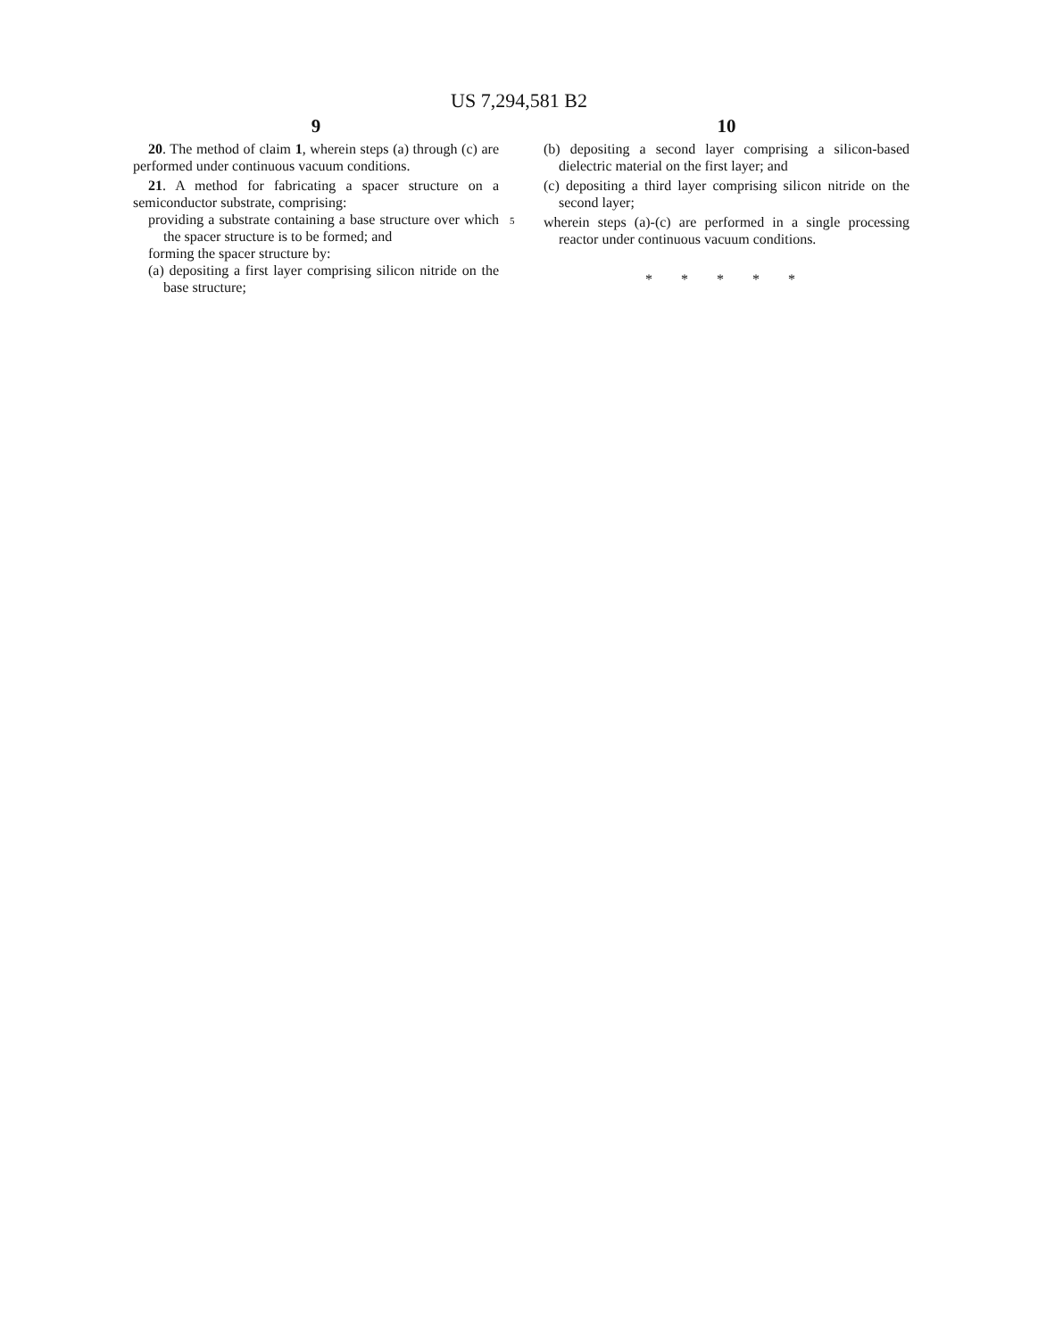US 7,294,581 B2
9
20. The method of claim 1, wherein steps (a) through (c) are performed under continuous vacuum conditions.
21. A method for fabricating a spacer structure on a semiconductor substrate, comprising:
providing a substrate containing a base structure over which the spacer structure is to be formed; and
forming the spacer structure by:
(a) depositing a first layer comprising silicon nitride on the base structure;
5
10
(b) depositing a second layer comprising a silicon-based dielectric material on the first layer; and
(c) depositing a third layer comprising silicon nitride on the second layer;
wherein steps (a)-(c) are performed in a single processing reactor under continuous vacuum conditions.
* * * * *